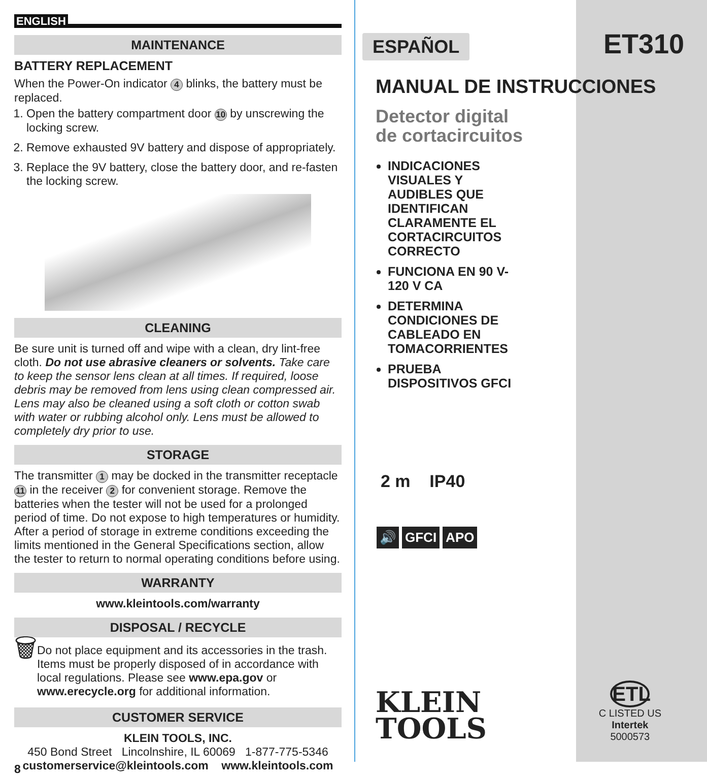ENGLISH
MAINTENANCE
BATTERY REPLACEMENT
When the Power-On indicator 4 blinks, the battery must be replaced.
1. Open the battery compartment door 10 by unscrewing the locking screw.
2. Remove exhausted 9V battery and dispose of appropriately.
3. Replace the 9V battery, close the battery door, and re-fasten the locking screw.
CLEANING
Be sure unit is turned off and wipe with a clean, dry lint-free cloth. Do not use abrasive cleaners or solvents. Take care to keep the sensor lens clean at all times. If required, loose debris may be removed from lens using clean compressed air. Lens may also be cleaned using a soft cloth or cotton swab with water or rubbing alcohol only. Lens must be allowed to completely dry prior to use.
STORAGE
The transmitter 1 may be docked in the transmitter receptacle 11 in the receiver 2 for convenient storage. Remove the batteries when the tester will not be used for a prolonged period of time. Do not expose to high temperatures or humidity. After a period of storage in extreme conditions exceeding the limits mentioned in the General Specifications section, allow the tester to return to normal operating conditions before using.
WARRANTY
www.kleintools.com/warranty
DISPOSAL / RECYCLE
🗑
Do not place equipment and its accessories in the trash. Items must be properly disposed of in accordance with local regulations. Please see www.epa.gov or www.erecycle.org for additional information.
CUSTOMER SERVICE
KLEIN TOOLS, INC.
450 Bond Street Lincolnshire, IL 60069 1-877-775-5346
customerservice@kleintools.com www.kleintools.com
8
ESPAÑOL
ET310
MANUAL DE INSTRUCCIONES
Detector digital
de cortacircuitos
INDICACIONES VISUALES Y AUDIBLES QUE IDENTIFICAN CLARAMENTE EL CORTACIRCUITOS CORRECTO
FUNCIONA EN 90 V-120 V CA
DETERMINA CONDICIONES DE CABLEADO EN TOMACORRIENTES
PRUEBA DISPOSITIVOS GFCI
2 m IP40
🔊 GFCI APO
KLEIN
TOOLS
ETL
C LISTED US
Intertek
5000573